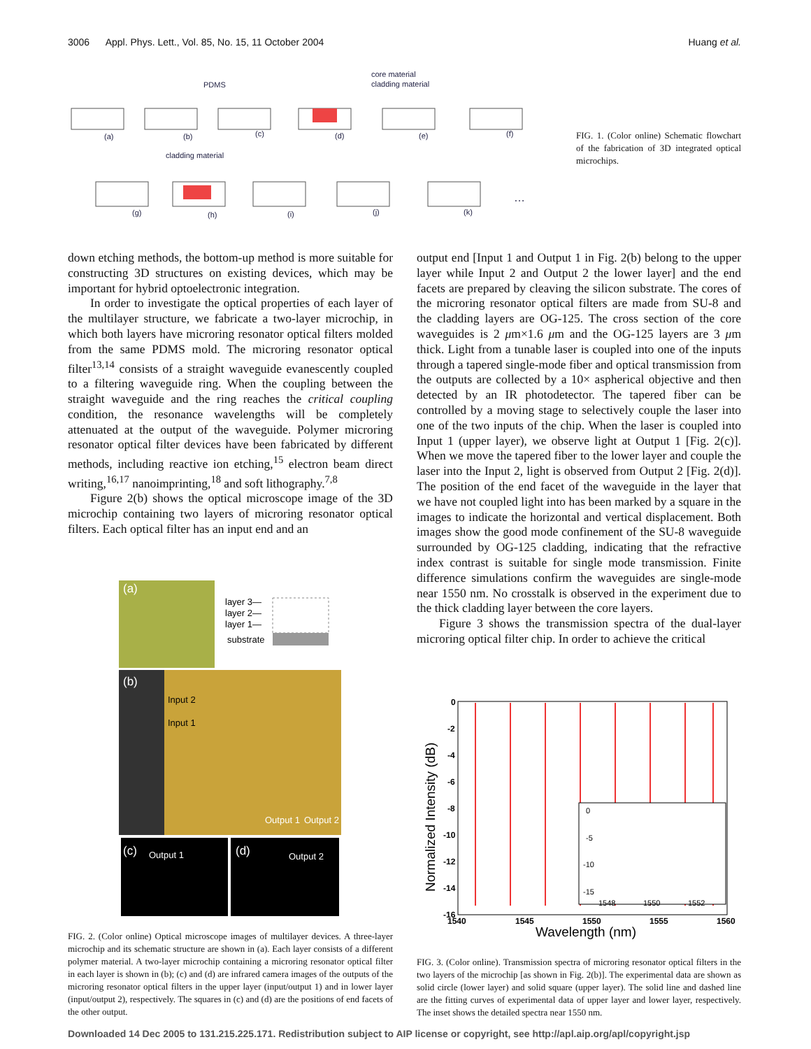3006 Appl. Phys. Lett., Vol. 85, No. 15, 11 October 2004 Huang et al.
PDMS
core material
cladding material
cladding material
(a)
(b)
(c)
(d)
(e)
(f)
(g)
(h)
(i)
(j)
(k)
…
FIG. 1. (Color online) Schematic flowchart of the fabrication of 3D integrated optical microchips.
down etching methods, the bottom-up method is more suitable for constructing 3D structures on existing devices, which may be important for hybrid optoelectronic integration.
In order to investigate the optical properties of each layer of the multilayer structure, we fabricate a two-layer microchip, in which both layers have microring resonator optical filters molded from the same PDMS mold. The microring resonator optical filter<sup>13,14</sup> consists of a straight waveguide evanescently coupled to a filtering waveguide ring. When the coupling between the straight waveguide and the ring reaches the critical coupling condition, the resonance wavelengths will be completely attenuated at the output of the waveguide. Polymer microring resonator optical filter devices have been fabricated by different methods, including reactive ion etching,<sup>15</sup> electron beam direct writing,<sup>16,17</sup> nanoimprinting,<sup>18</sup> and soft lithography.<sup>7,8</sup>
Figure 2(b) shows the optical microscope image of the 3D microchip containing two layers of microring resonator optical filters. Each optical filter has an input end and an
output end [Input 1 and Output 1 in Fig. 2(b) belong to the upper layer while Input 2 and Output 2 the lower layer] and the end facets are prepared by cleaving the silicon substrate. The cores of the microring resonator optical filters are made from SU-8 and the cladding layers are OG-125. The cross section of the core waveguides is 2 μm×1.6 μm and the OG-125 layers are 3 μm thick. Light from a tunable laser is coupled into one of the inputs through a tapered single-mode fiber and optical transmission from the outputs are collected by a 10× aspherical objective and then detected by an IR photodetector. The tapered fiber can be controlled by a moving stage to selectively couple the laser into one of the two inputs of the chip. When the laser is coupled into Input 1 (upper layer), we observe light at Output 1 [Fig. 2(c)]. When we move the tapered fiber to the lower layer and couple the laser into the Input 2, light is observed from Output 2 [Fig. 2(d)]. The position of the end facet of the waveguide in the layer that we have not coupled light into has been marked by a square in the images to indicate the horizontal and vertical displacement. Both images show the good mode confinement of the SU-8 waveguide surrounded by OG-125 cladding, indicating that the refractive index contrast is suitable for single mode transmission. Finite difference simulations confirm the waveguides are single-mode near 1550 nm. No crosstalk is observed in the experiment due to the thick cladding layer between the core layers.
Figure 3 shows the transmission spectra of the dual-layer microring optical filter chip. In order to achieve the critical
(a)
layer 3—
layer 2—
layer 1—
substrate
(b)
Input 2
Input 1
Output 1
Output 2
(c)
Output 1
(d)
Output 2
FIG. 2. (Color online) Optical microscope images of multilayer devices. A three-layer microchip and its schematic structure are shown in (a). Each layer consists of a different polymer material. A two-layer microchip containing a microring resonator optical filter in each layer is shown in (b); (c) and (d) are infrared camera images of the outputs of the microring resonator optical filters in the upper layer (input/output 1) and in lower layer (input/output 2), respectively. The squares in (c) and (d) are the positions of end facets of the other output.
0
-2
-4
-6
-8
-10
-12
-14
-16
1540
1545
1550
1555
1560
0
-5
-10
-15
1548
1550
1552
Wavelength (nm)
Normalized Intensity (dB)
FIG. 3. (Color online). Transmission spectra of microring resonator optical filters in the two layers of the microchip [as shown in Fig. 2(b)]. The experimental data are shown as solid circle (lower layer) and solid square (upper layer). The solid line and dashed line are the fitting curves of experimental data of upper layer and lower layer, respectively. The inset shows the detailed spectra near 1550 nm.
Downloaded 14 Dec 2005 to 131.215.225.171. Redistribution subject to AIP license or copyright, see http://apl.aip.org/apl/copyright.jsp